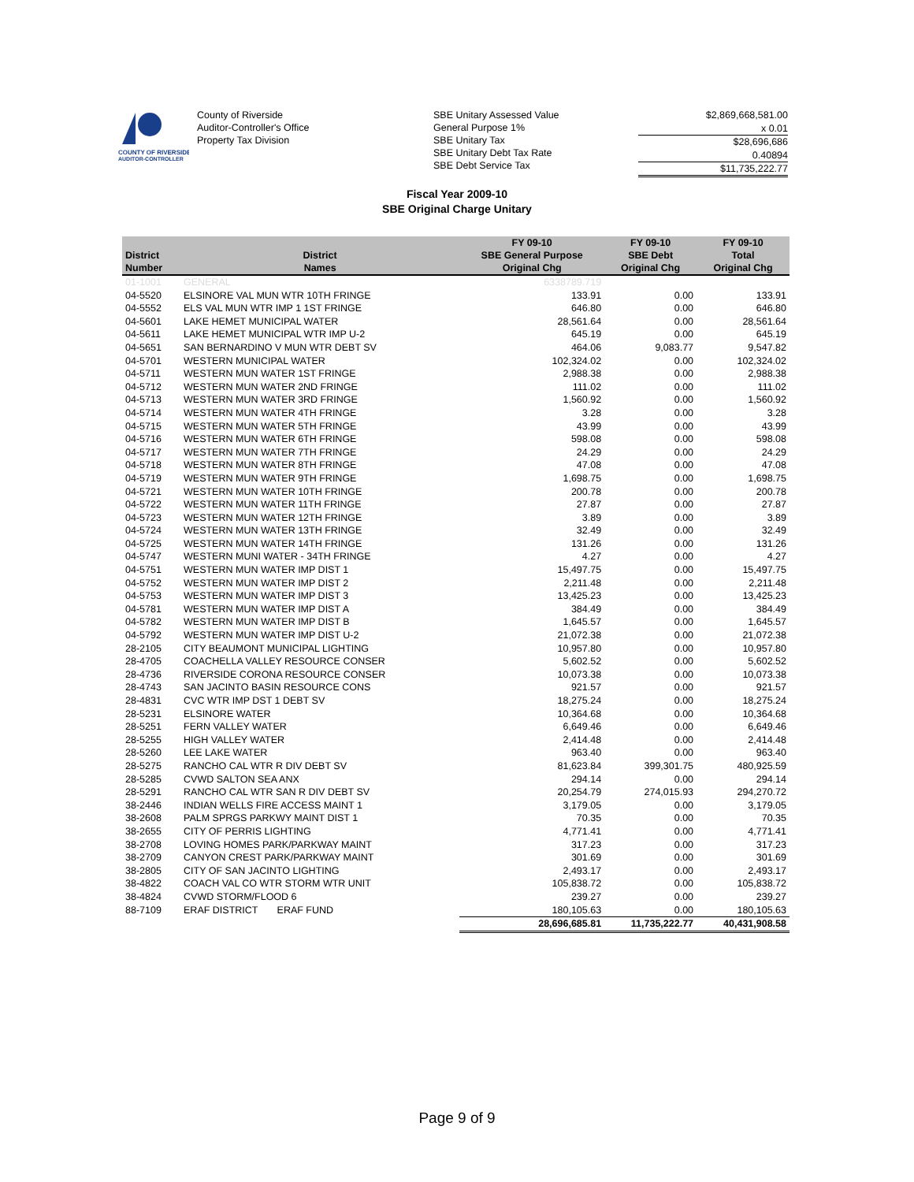COUNTY OF RIVERSIDE
AUDITOR-CONTROLLER
County of Riverside
Auditor-Controller's Office
Property Tax Division
SBE Unitary Assessed Value
General Purpose 1%
SBE Unitary Tax
SBE Unitary Debt Tax Rate
SBE Debt Service Tax
$2,869,668,581.00
x 0.01
$28,696,686
0.40894
$11,735,222.77
Fiscal Year 2009-10
SBE Original Charge Unitary
| District Number | District Names | FY 09-10 SBE General Purpose Original Chg | FY 09-10 SBE Debt Original Chg | FY 09-10 Total Original Chg |
| --- | --- | --- | --- | --- |
| 01-1001 | GENERAL | 6338789.719 | | |
| 04-5520 | ELSINORE VAL MUN WTR 10TH FRINGE | 133.91 | 0.00 | 133.91 |
| 04-5552 | ELS VAL MUN WTR IMP 1 1ST FRINGE | 646.80 | 0.00 | 646.80 |
| 04-5601 | LAKE HEMET MUNICIPAL WATER | 28,561.64 | 0.00 | 28,561.64 |
| 04-5611 | LAKE HEMET MUNICIPAL WTR IMP U-2 | 645.19 | 0.00 | 645.19 |
| 04-5651 | SAN BERNARDINO V MUN WTR DEBT SV | 464.06 | 9,083.77 | 9,547.82 |
| 04-5701 | WESTERN MUNICIPAL WATER | 102,324.02 | 0.00 | 102,324.02 |
| 04-5711 | WESTERN MUN WATER 1ST FRINGE | 2,988.38 | 0.00 | 2,988.38 |
| 04-5712 | WESTERN MUN WATER 2ND FRINGE | 111.02 | 0.00 | 111.02 |
| 04-5713 | WESTERN MUN WATER 3RD FRINGE | 1,560.92 | 0.00 | 1,560.92 |
| 04-5714 | WESTERN MUN WATER 4TH FRINGE | 3.28 | 0.00 | 3.28 |
| 04-5715 | WESTERN MUN WATER 5TH FRINGE | 43.99 | 0.00 | 43.99 |
| 04-5716 | WESTERN MUN WATER 6TH FRINGE | 598.08 | 0.00 | 598.08 |
| 04-5717 | WESTERN MUN WATER 7TH FRINGE | 24.29 | 0.00 | 24.29 |
| 04-5718 | WESTERN MUN WATER 8TH FRINGE | 47.08 | 0.00 | 47.08 |
| 04-5719 | WESTERN MUN WATER 9TH FRINGE | 1,698.75 | 0.00 | 1,698.75 |
| 04-5721 | WESTERN MUN WATER 10TH FRINGE | 200.78 | 0.00 | 200.78 |
| 04-5722 | WESTERN MUN WATER 11TH FRINGE | 27.87 | 0.00 | 27.87 |
| 04-5723 | WESTERN MUN WATER 12TH FRINGE | 3.89 | 0.00 | 3.89 |
| 04-5724 | WESTERN MUN WATER 13TH FRINGE | 32.49 | 0.00 | 32.49 |
| 04-5725 | WESTERN MUN WATER 14TH FRINGE | 131.26 | 0.00 | 131.26 |
| 04-5747 | WESTERN MUNI WATER - 34TH FRINGE | 4.27 | 0.00 | 4.27 |
| 04-5751 | WESTERN MUN WATER IMP DIST 1 | 15,497.75 | 0.00 | 15,497.75 |
| 04-5752 | WESTERN MUN WATER IMP DIST 2 | 2,211.48 | 0.00 | 2,211.48 |
| 04-5753 | WESTERN MUN WATER IMP DIST 3 | 13,425.23 | 0.00 | 13,425.23 |
| 04-5781 | WESTERN MUN WATER IMP DIST A | 384.49 | 0.00 | 384.49 |
| 04-5782 | WESTERN MUN WATER IMP DIST B | 1,645.57 | 0.00 | 1,645.57 |
| 04-5792 | WESTERN MUN WATER IMP DIST U-2 | 21,072.38 | 0.00 | 21,072.38 |
| 28-2105 | CITY BEAUMONT MUNICIPAL LIGHTING | 10,957.80 | 0.00 | 10,957.80 |
| 28-4705 | COACHELLA VALLEY RESOURCE CONSER | 5,602.52 | 0.00 | 5,602.52 |
| 28-4736 | RIVERSIDE CORONA RESOURCE CONSER | 10,073.38 | 0.00 | 10,073.38 |
| 28-4743 | SAN JACINTO BASIN RESOURCE CONS | 921.57 | 0.00 | 921.57 |
| 28-4831 | CVC WTR IMP DST 1 DEBT SV | 18,275.24 | 0.00 | 18,275.24 |
| 28-5231 | ELSINORE WATER | 10,364.68 | 0.00 | 10,364.68 |
| 28-5251 | FERN VALLEY WATER | 6,649.46 | 0.00 | 6,649.46 |
| 28-5255 | HIGH VALLEY WATER | 2,414.48 | 0.00 | 2,414.48 |
| 28-5260 | LEE LAKE WATER | 963.40 | 0.00 | 963.40 |
| 28-5275 | RANCHO CAL WTR R DIV DEBT SV | 81,623.84 | 399,301.75 | 480,925.59 |
| 28-5285 | CVWD SALTON SEA ANX | 294.14 | 0.00 | 294.14 |
| 28-5291 | RANCHO CAL WTR SAN R DIV DEBT SV | 20,254.79 | 274,015.93 | 294,270.72 |
| 38-2446 | INDIAN WELLS FIRE ACCESS MAINT 1 | 3,179.05 | 0.00 | 3,179.05 |
| 38-2608 | PALM SPRGS PARKWY MAINT DIST 1 | 70.35 | 0.00 | 70.35 |
| 38-2655 | CITY OF PERRIS LIGHTING | 4,771.41 | 0.00 | 4,771.41 |
| 38-2708 | LOVING HOMES PARK/PARKWAY MAINT | 317.23 | 0.00 | 317.23 |
| 38-2709 | CANYON CREST PARK/PARKWAY MAINT | 301.69 | 0.00 | 301.69 |
| 38-2805 | CITY OF SAN JACINTO LIGHTING | 2,493.17 | 0.00 | 2,493.17 |
| 38-4822 | COACH VAL CO WTR STORM WTR UNIT | 105,838.72 | 0.00 | 105,838.72 |
| 38-4824 | CVWD STORM/FLOOD 6 | 239.27 | 0.00 | 239.27 |
| 88-7109 | ERAF DISTRICT ERAF FUND | 180,105.63 | 0.00 | 180,105.63 |
| | | 28,696,685.81 | 11,735,222.77 | 40,431,908.58 |
Page 9 of 9